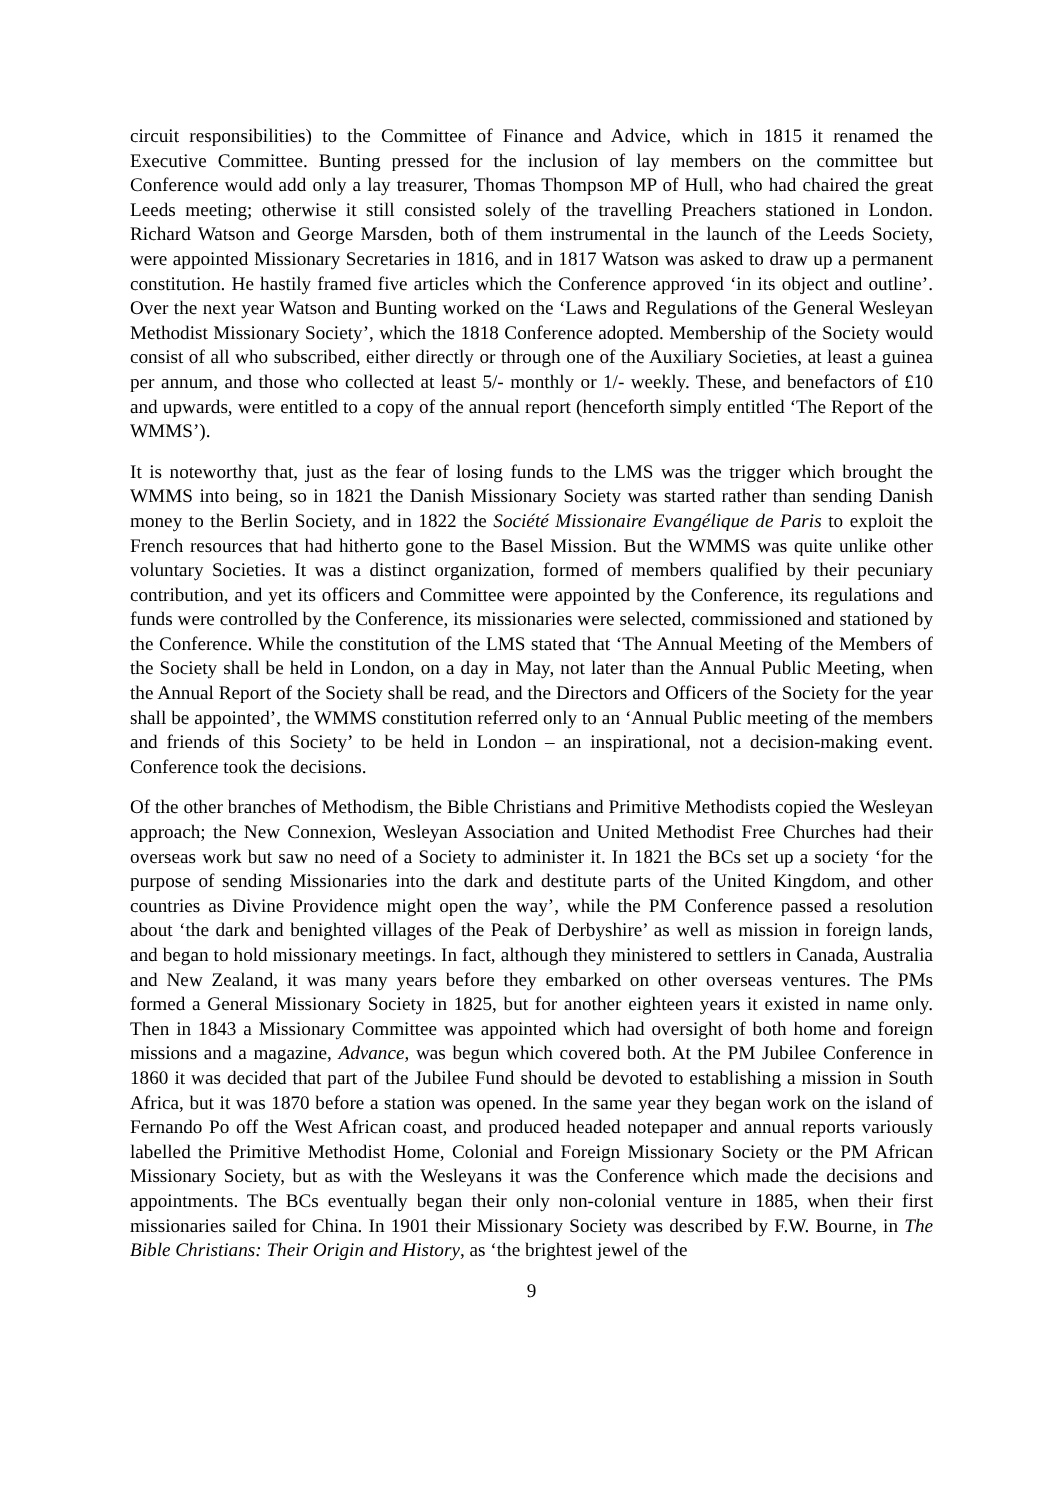circuit responsibilities) to the Committee of Finance and Advice, which in 1815 it renamed the Executive Committee. Bunting pressed for the inclusion of lay members on the committee but Conference would add only a lay treasurer, Thomas Thompson MP of Hull, who had chaired the great Leeds meeting; otherwise it still consisted solely of the travelling Preachers stationed in London. Richard Watson and George Marsden, both of them instrumental in the launch of the Leeds Society, were appointed Missionary Secretaries in 1816, and in 1817 Watson was asked to draw up a permanent constitution. He hastily framed five articles which the Conference approved ‘in its object and outline’. Over the next year Watson and Bunting worked on the ‘Laws and Regulations of the General Wesleyan Methodist Missionary Society’, which the 1818 Conference adopted. Membership of the Society would consist of all who subscribed, either directly or through one of the Auxiliary Societies, at least a guinea per annum, and those who collected at least 5/- monthly or 1/- weekly. These, and benefactors of £10 and upwards, were entitled to a copy of the annual report (henceforth simply entitled ‘The Report of the WMMS’).
It is noteworthy that, just as the fear of losing funds to the LMS was the trigger which brought the WMMS into being, so in 1821 the Danish Missionary Society was started rather than sending Danish money to the Berlin Society, and in 1822 the Société Missionaire Evangélique de Paris to exploit the French resources that had hitherto gone to the Basel Mission. But the WMMS was quite unlike other voluntary Societies. It was a distinct organization, formed of members qualified by their pecuniary contribution, and yet its officers and Committee were appointed by the Conference, its regulations and funds were controlled by the Conference, its missionaries were selected, commissioned and stationed by the Conference. While the constitution of the LMS stated that ‘The Annual Meeting of the Members of the Society shall be held in London, on a day in May, not later than the Annual Public Meeting, when the Annual Report of the Society shall be read, and the Directors and Officers of the Society for the year shall be appointed’, the WMMS constitution referred only to an ‘Annual Public meeting of the members and friends of this Society’ to be held in London – an inspirational, not a decision-making event. Conference took the decisions.
Of the other branches of Methodism, the Bible Christians and Primitive Methodists copied the Wesleyan approach; the New Connexion, Wesleyan Association and United Methodist Free Churches had their overseas work but saw no need of a Society to administer it. In 1821 the BCs set up a society ‘for the purpose of sending Missionaries into the dark and destitute parts of the United Kingdom, and other countries as Divine Providence might open the way’, while the PM Conference passed a resolution about ‘the dark and benighted villages of the Peak of Derbyshire’ as well as mission in foreign lands, and began to hold missionary meetings. In fact, although they ministered to settlers in Canada, Australia and New Zealand, it was many years before they embarked on other overseas ventures. The PMs formed a General Missionary Society in 1825, but for another eighteen years it existed in name only. Then in 1843 a Missionary Committee was appointed which had oversight of both home and foreign missions and a magazine, Advance, was begun which covered both. At the PM Jubilee Conference in 1860 it was decided that part of the Jubilee Fund should be devoted to establishing a mission in South Africa, but it was 1870 before a station was opened. In the same year they began work on the island of Fernando Po off the West African coast, and produced headed notepaper and annual reports variously labelled the Primitive Methodist Home, Colonial and Foreign Missionary Society or the PM African Missionary Society, but as with the Wesleyans it was the Conference which made the decisions and appointments. The BCs eventually began their only non-colonial venture in 1885, when their first missionaries sailed for China. In 1901 their Missionary Society was described by F.W. Bourne, in The Bible Christians: Their Origin and History, as ‘the brightest jewel of the
9